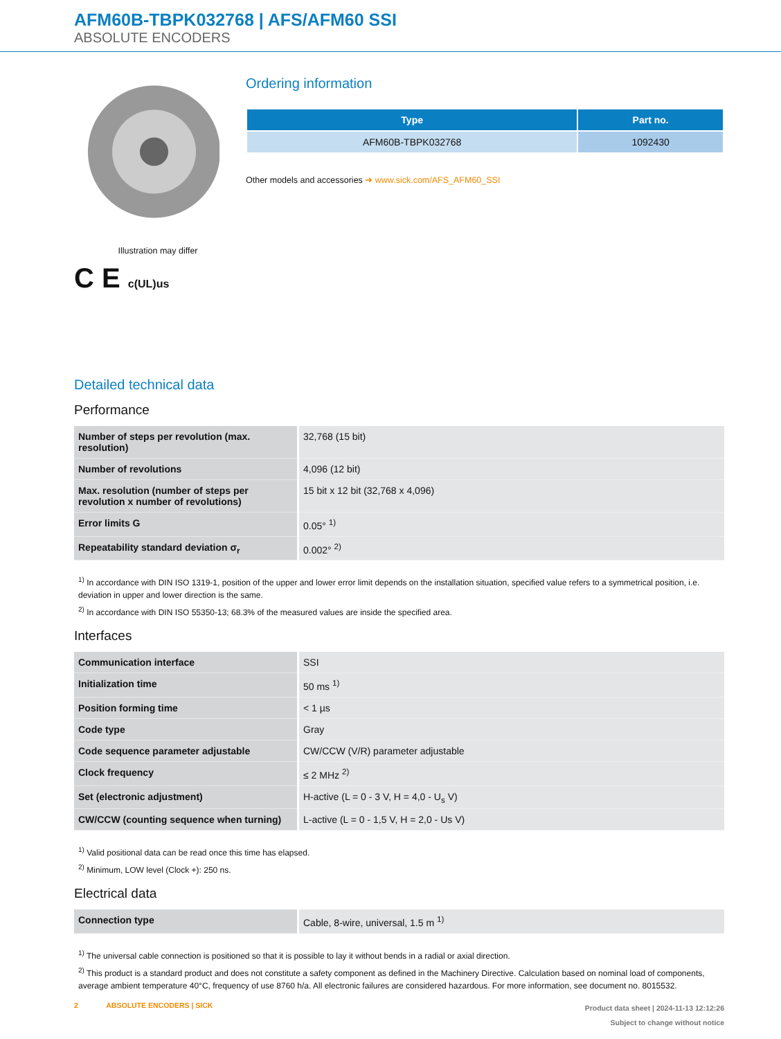AFM60B-TBPK032768 | AFS/AFM60 SSI
ABSOLUTE ENCODERS
Illustration may differ
C E c(UL)us
Ordering information
| Type | Part no. |
| --- | --- |
| AFM60B-TBPK032768 | 1092430 |
Other models and accessories ➜ www.sick.com/AFS_AFM60_SSI
Detailed technical data
Performance
| Number of steps per revolution (max. resolution) | 32,768 (15 bit) |
| Number of revolutions | 4,096 (12 bit) |
| Max. resolution (number of steps per revolution x number of revolutions) | 15 bit x 12 bit (32,768 x 4,096) |
| Error limits G | 0.05° <sup>1)</sup> |
| Repeatability standard deviation σ<sub>r</sub> | 0.002° <sup>2)</sup> |
<sup>1)</sup> In accordance with DIN ISO 1319-1, position of the upper and lower error limit depends on the installation situation, specified value refers to a symmetrical position, i.e. deviation in upper and lower direction is the same.
<sup>2)</sup> In accordance with DIN ISO 55350-13; 68.3% of the measured values are inside the specified area.
Interfaces
| Communication interface | SSI |
| Initialization time | 50 ms <sup>1)</sup> |
| Position forming time | < 1 µs |
| Code type | Gray |
| Code sequence parameter adjustable | CW/CCW (V/R) parameter adjustable |
| Clock frequency | ≤ 2 MHz <sup>2)</sup> |
| Set (electronic adjustment) | H-active (L = 0 - 3 V, H = 4,0 - U<sub>s</sub> V) |
| CW/CCW (counting sequence when turning) | L-active (L = 0 - 1,5 V, H = 2,0 - Us V) |
<sup>1)</sup> Valid positional data can be read once this time has elapsed.
<sup>2)</sup> Minimum, LOW level (Clock +): 250 ns.
Electrical data
| Connection type | Cable, 8-wire, universal, 1.5 m <sup>1)</sup> |
<sup>1)</sup> The universal cable connection is positioned so that it is possible to lay it without bends in a radial or axial direction.
<sup>2)</sup> This product is a standard product and does not constitute a safety component as defined in the Machinery Directive. Calculation based on nominal load of components, average ambient temperature 40°C, frequency of use 8760 h/a. All electronic failures are considered hazardous. For more information, see document no. 8015532.
2 ABSOLUTE ENCODERS | SICK
Product data sheet | 2024-11-13 12:12:26
Subject to change without notice